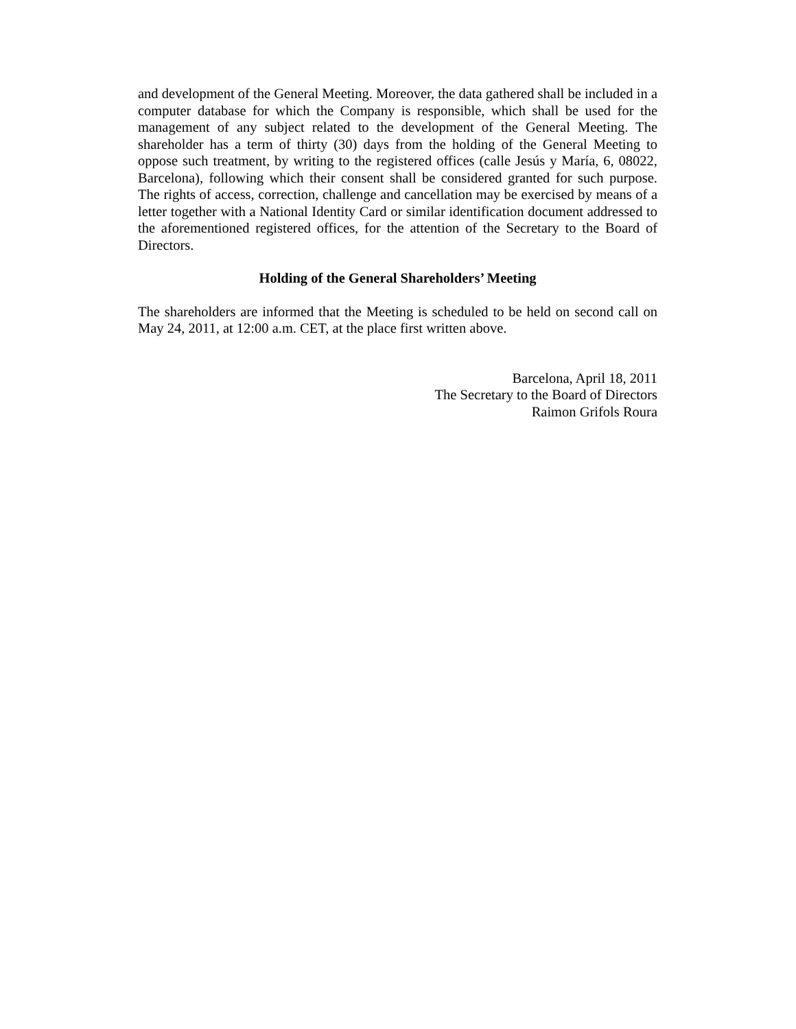and development of the General Meeting. Moreover, the data gathered shall be included in a computer database for which the Company is responsible, which shall be used for the management of any subject related to the development of the General Meeting. The shareholder has a term of thirty (30) days from the holding of the General Meeting to oppose such treatment, by writing to the registered offices (calle Jesús y María, 6, 08022, Barcelona), following which their consent shall be considered granted for such purpose. The rights of access, correction, challenge and cancellation may be exercised by means of a letter together with a National Identity Card or similar identification document addressed to the aforementioned registered offices, for the attention of the Secretary to the Board of Directors.
Holding of the General Shareholders’ Meeting
The shareholders are informed that the Meeting is scheduled to be held on second call on May 24, 2011, at 12:00 a.m. CET, at the place first written above.
Barcelona, April 18, 2011
The Secretary to the Board of Directors
Raimon Grifols Roura